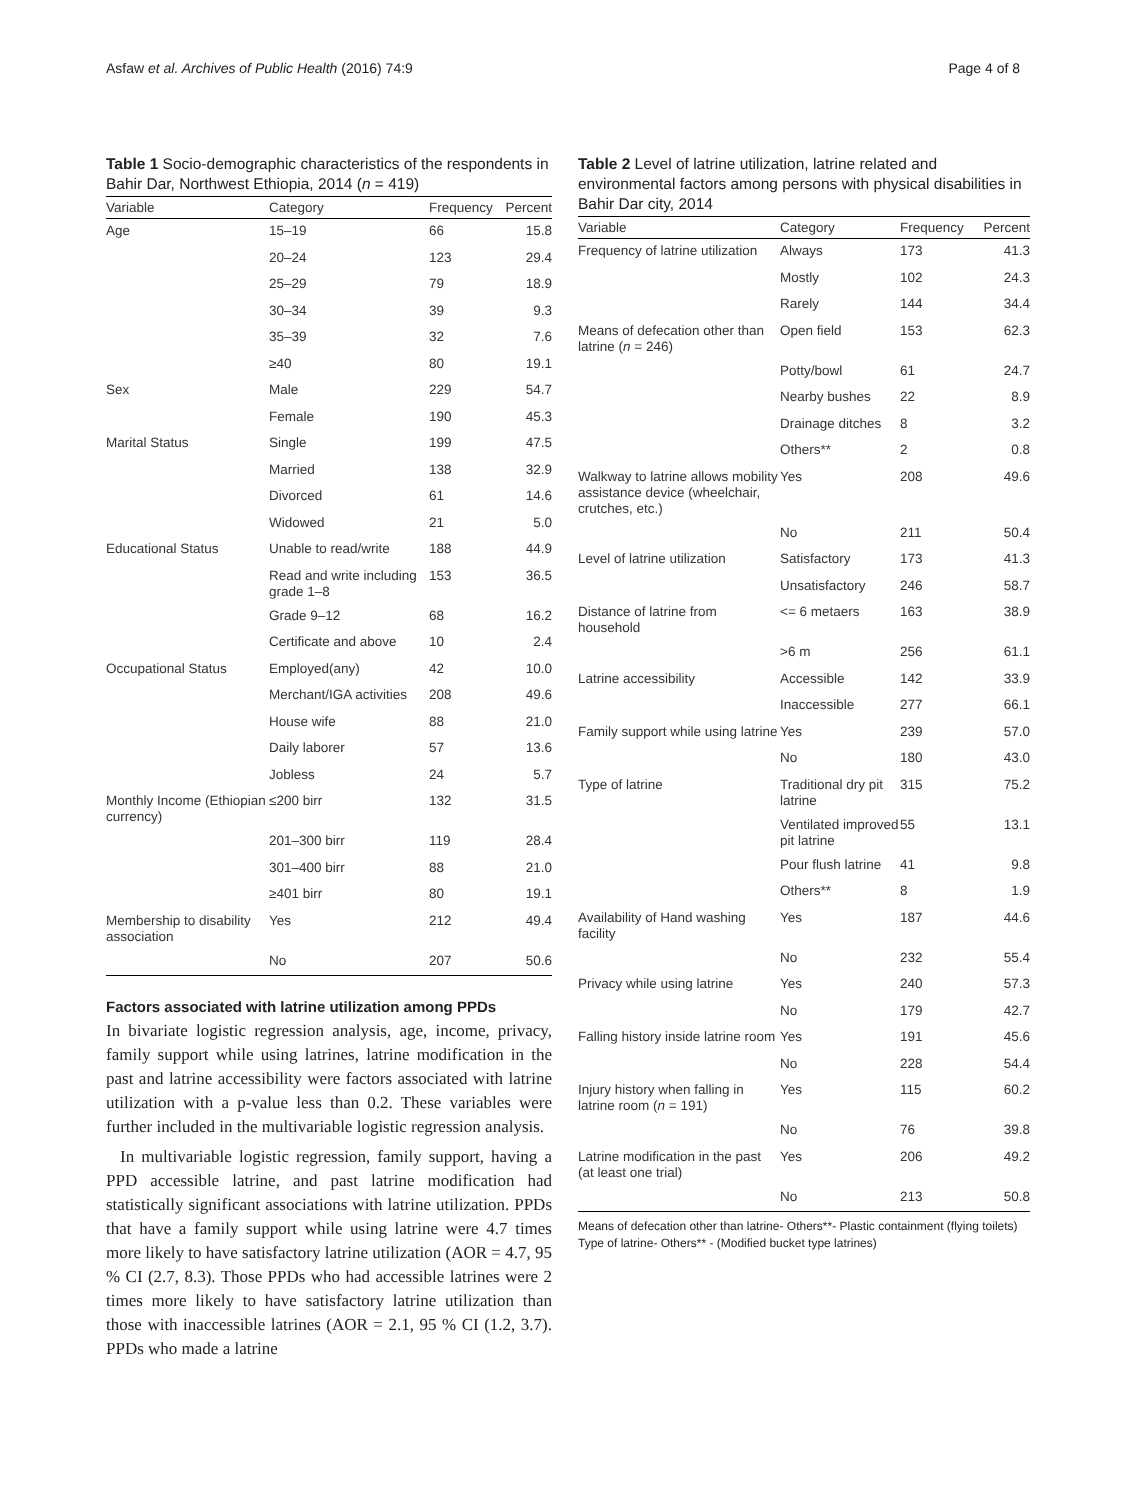Asfaw et al. Archives of Public Health (2016) 74:9 Page 4 of 8
Table 1 Socio-demographic characteristics of the respondents in Bahir Dar, Northwest Ethiopia, 2014 (n = 419)
| Variable | Category | Frequency | Percent |
| --- | --- | --- | --- |
| Age | 15–19 | 66 | 15.8 |
| | 20–24 | 123 | 29.4 |
| | 25–29 | 79 | 18.9 |
| | 30–34 | 39 | 9.3 |
| | 35–39 | 32 | 7.6 |
| | ≥40 | 80 | 19.1 |
| Sex | Male | 229 | 54.7 |
| | Female | 190 | 45.3 |
| Marital Status | Single | 199 | 47.5 |
| | Married | 138 | 32.9 |
| | Divorced | 61 | 14.6 |
| | Widowed | 21 | 5.0 |
| Educational Status | Unable to read/write | 188 | 44.9 |
| | Read and write including grade 1–8 | 153 | 36.5 |
| | Grade 9–12 | 68 | 16.2 |
| | Certificate and above | 10 | 2.4 |
| Occupational Status | Employed(any) | 42 | 10.0 |
| | Merchant/IGA activities | 208 | 49.6 |
| | House wife | 88 | 21.0 |
| | Daily laborer | 57 | 13.6 |
| | Jobless | 24 | 5.7 |
| Monthly Income (Ethiopian currency) | ≤200 birr | 132 | 31.5 |
| | 201–300 birr | 119 | 28.4 |
| | 301–400 birr | 88 | 21.0 |
| | ≥401 birr | 80 | 19.1 |
| Membership to disability association | Yes | 212 | 49.4 |
| | No | 207 | 50.6 |
Factors associated with latrine utilization among PPDs
In bivariate logistic regression analysis, age, income, privacy, family support while using latrines, latrine modification in the past and latrine accessibility were factors associated with latrine utilization with a p-value less than 0.2. These variables were further included in the multivariable logistic regression analysis.
In multivariable logistic regression, family support, having a PPD accessible latrine, and past latrine modification had statistically significant associations with latrine utilization. PPDs that have a family support while using latrine were 4.7 times more likely to have satisfactory latrine utilization (AOR = 4.7, 95 % CI (2.7, 8.3). Those PPDs who had accessible latrines were 2 times more likely to have satisfactory latrine utilization than those with inaccessible latrines (AOR = 2.1, 95 % CI (1.2, 3.7). PPDs who made a latrine
Table 2 Level of latrine utilization, latrine related and environmental factors among persons with physical disabilities in Bahir Dar city, 2014
| Variable | Category | Frequency | Percent |
| --- | --- | --- | --- |
| Frequency of latrine utilization | Always | 173 | 41.3 |
| | Mostly | 102 | 24.3 |
| | Rarely | 144 | 34.4 |
| Means of defecation other than latrine ( n = 246) | Open field | 153 | 62.3 |
| | Potty/bowl | 61 | 24.7 |
| | Nearby bushes | 22 | 8.9 |
| | Drainage ditches | 8 | 3.2 |
| | Others** | 2 | 0.8 |
| Walkway to latrine allows mobility assistance device (wheelchair, crutches, etc.) | Yes | 208 | 49.6 |
| | No | 211 | 50.4 |
| Level of latrine utilization | Satisfactory | 173 | 41.3 |
| | Unsatisfactory | 246 | 58.7 |
| Distance of latrine from household | <= 6 metaers | 163 | 38.9 |
| | >6 m | 256 | 61.1 |
| Latrine accessibility | Accessible | 142 | 33.9 |
| | Inaccessible | 277 | 66.1 |
| Family support while using latrine | Yes | 239 | 57.0 |
| | No | 180 | 43.0 |
| Type of latrine | Traditional dry pit latrine | 315 | 75.2 |
| | Ventilated improved pit latrine | 55 | 13.1 |
| | Pour flush latrine | 41 | 9.8 |
| | Others** | 8 | 1.9 |
| Availability of Hand washing facility | Yes | 187 | 44.6 |
| | No | 232 | 55.4 |
| Privacy while using latrine | Yes | 240 | 57.3 |
| | No | 179 | 42.7 |
| Falling history inside latrine room | Yes | 191 | 45.6 |
| | No | 228 | 54.4 |
| Injury history when falling in latrine room ( n = 191) | Yes | 115 | 60.2 |
| | No | 76 | 39.8 |
| Latrine modification in the past (at least one trial) | Yes | 206 | 49.2 |
| | No | 213 | 50.8 |
Means of defecation other than latrine- Others**- Plastic containment (flying toilets)
Type of latrine- Others** - (Modified bucket type latrines)